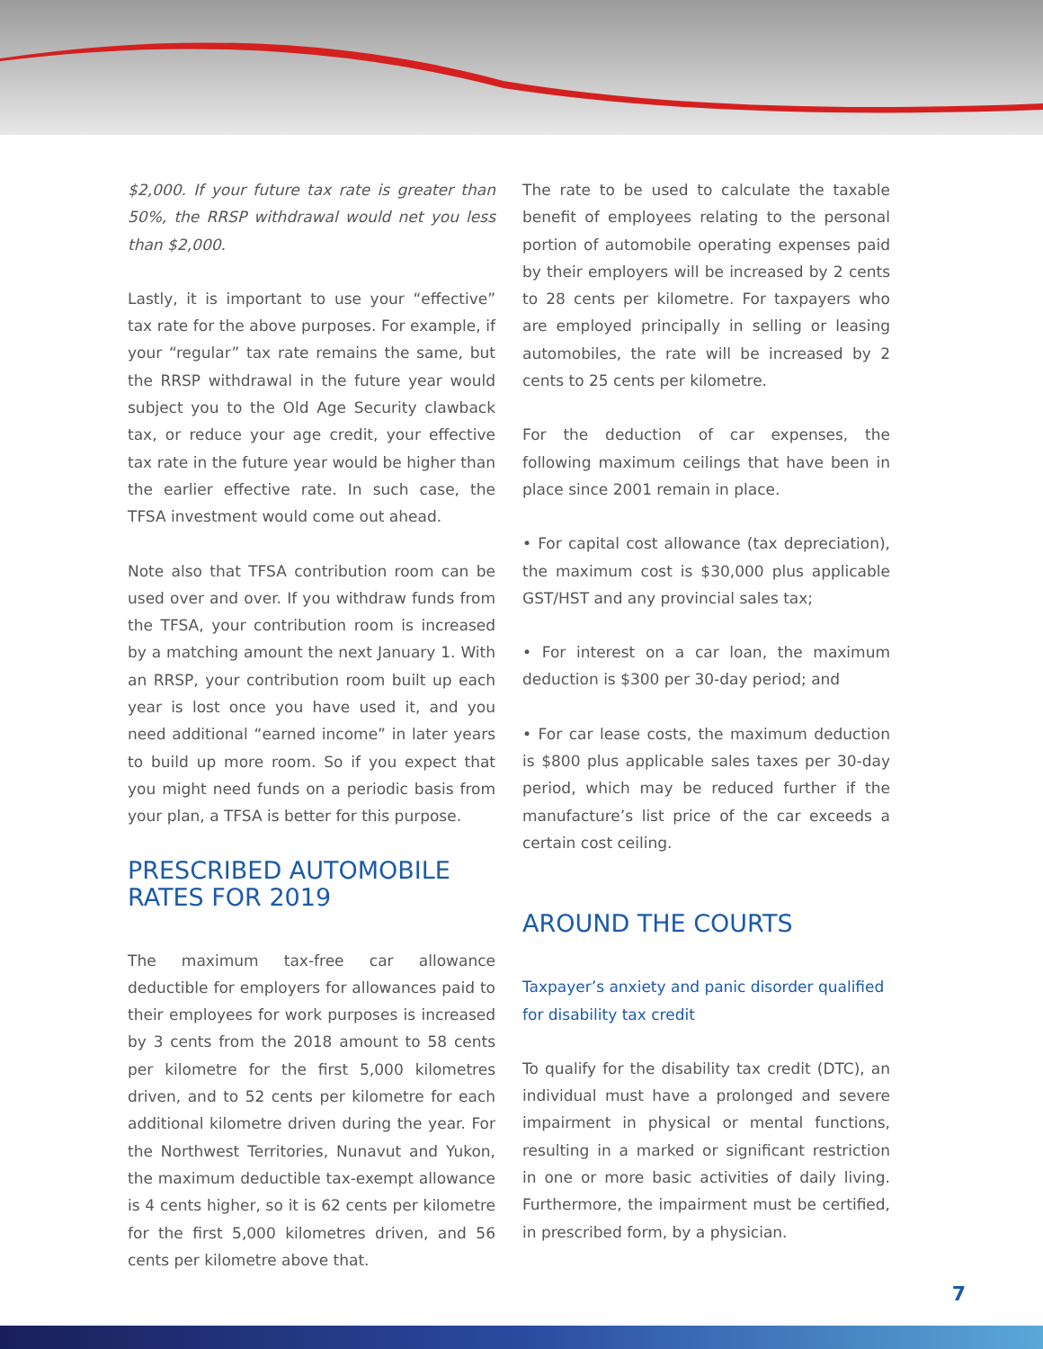$2,000. If your future tax rate is greater than 50%, the RRSP withdrawal would net you less than $2,000.
Lastly, it is important to use your “effective” tax rate for the above purposes. For example, if your “regular” tax rate remains the same, but the RRSP withdrawal in the future year would subject you to the Old Age Security clawback tax, or reduce your age credit, your effective tax rate in the future year would be higher than the earlier effective rate. In such case, the TFSA investment would come out ahead.
Note also that TFSA contribution room can be used over and over. If you withdraw funds from the TFSA, your contribution room is increased by a matching amount the next January 1. With an RRSP, your contribution room built up each year is lost once you have used it, and you need additional “earned income” in later years to build up more room. So if you expect that you might need funds on a periodic basis from your plan, a TFSA is better for this purpose.
PRESCRIBED AUTOMOBILE RATES FOR 2019
The maximum tax-free car allowance deductible for employers for allowances paid to their employees for work purposes is increased by 3 cents from the 2018 amount to 58 cents per kilometre for the first 5,000 kilometres driven, and to 52 cents per kilometre for each additional kilometre driven during the year. For the Northwest Territories, Nunavut and Yukon, the maximum deductible tax-exempt allowance is 4 cents higher, so it is 62 cents per kilometre for the first 5,000 kilometres driven, and 56 cents per kilometre above that.
The rate to be used to calculate the taxable benefit of employees relating to the personal portion of automobile operating expenses paid by their employers will be increased by 2 cents to 28 cents per kilometre. For taxpayers who are employed principally in selling or leasing automobiles, the rate will be increased by 2 cents to 25 cents per kilometre.
For the deduction of car expenses, the following maximum ceilings that have been in place since 2001 remain in place.
• For capital cost allowance (tax depreciation), the maximum cost is $30,000 plus applicable GST/HST and any provincial sales tax;
• For interest on a car loan, the maximum deduction is $300 per 30-day period; and
• For car lease costs, the maximum deduction is $800 plus applicable sales taxes per 30-day period, which may be reduced further if the manufacture’s list price of the car exceeds a certain cost ceiling.
AROUND THE COURTS
Taxpayer’s anxiety and panic disorder qualified for disability tax credit
To qualify for the disability tax credit (DTC), an individual must have a prolonged and severe impairment in physical or mental functions, resulting in a marked or significant restriction in one or more basic activities of daily living. Furthermore, the impairment must be certified, in prescribed form, by a physician.
7